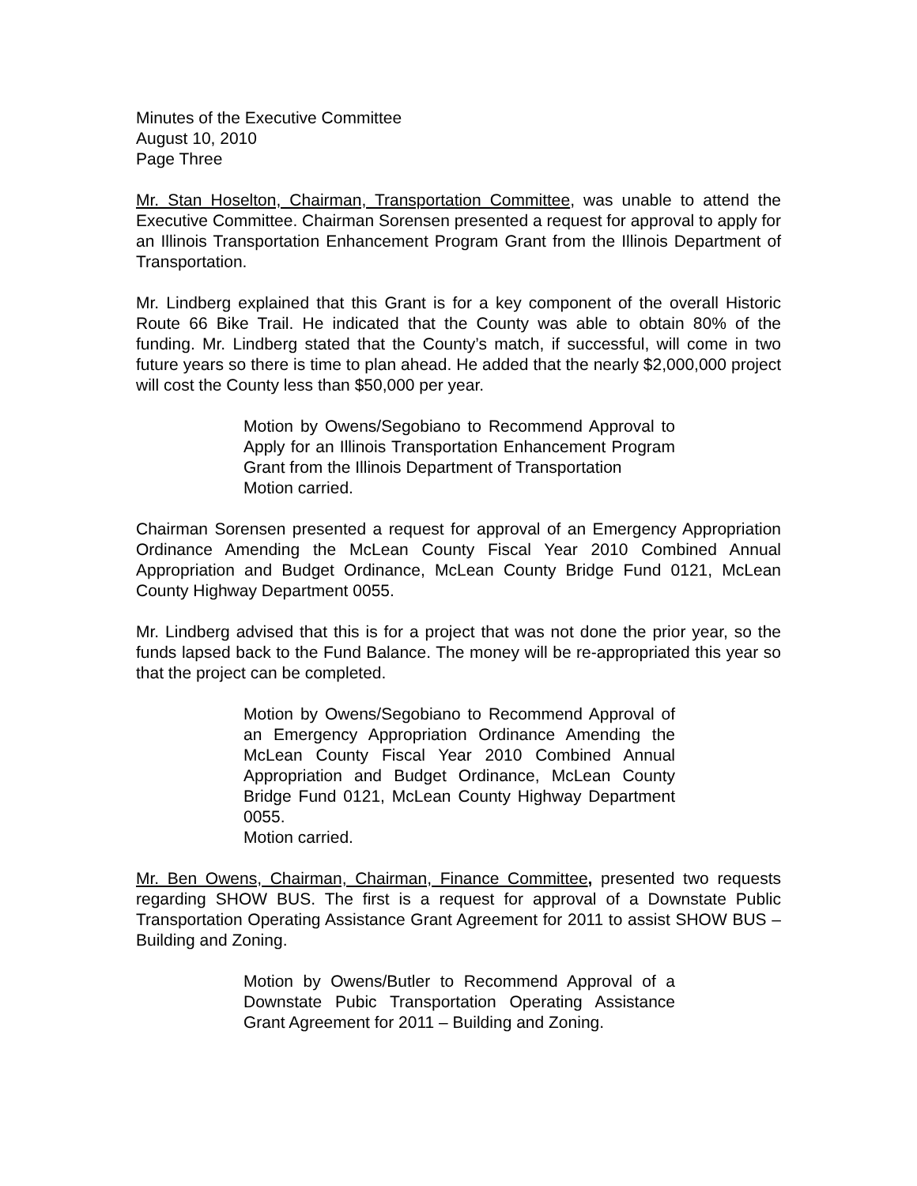Minutes of the Executive Committee
August 10, 2010
Page Three
Mr. Stan Hoselton, Chairman, Transportation Committee, was unable to attend the Executive Committee. Chairman Sorensen presented a request for approval to apply for an Illinois Transportation Enhancement Program Grant from the Illinois Department of Transportation.
Mr. Lindberg explained that this Grant is for a key component of the overall Historic Route 66 Bike Trail. He indicated that the County was able to obtain 80% of the funding. Mr. Lindberg stated that the County’s match, if successful, will come in two future years so there is time to plan ahead. He added that the nearly $2,000,000 project will cost the County less than $50,000 per year.
Motion by Owens/Segobiano to Recommend Approval to Apply for an Illinois Transportation Enhancement Program Grant from the Illinois Department of Transportation
Motion carried.
Chairman Sorensen presented a request for approval of an Emergency Appropriation Ordinance Amending the McLean County Fiscal Year 2010 Combined Annual Appropriation and Budget Ordinance, McLean County Bridge Fund 0121, McLean County Highway Department 0055.
Mr. Lindberg advised that this is for a project that was not done the prior year, so the funds lapsed back to the Fund Balance. The money will be re-appropriated this year so that the project can be completed.
Motion by Owens/Segobiano to Recommend Approval of an Emergency Appropriation Ordinance Amending the McLean County Fiscal Year 2010 Combined Annual Appropriation and Budget Ordinance, McLean County Bridge Fund 0121, McLean County Highway Department 0055.
Motion carried.
Mr. Ben Owens, Chairman, Chairman, Finance Committee, presented two requests regarding SHOW BUS. The first is a request for approval of a Downstate Public Transportation Operating Assistance Grant Agreement for 2011 to assist SHOW BUS – Building and Zoning.
Motion by Owens/Butler to Recommend Approval of a Downstate Pubic Transportation Operating Assistance Grant Agreement for 2011 – Building and Zoning.